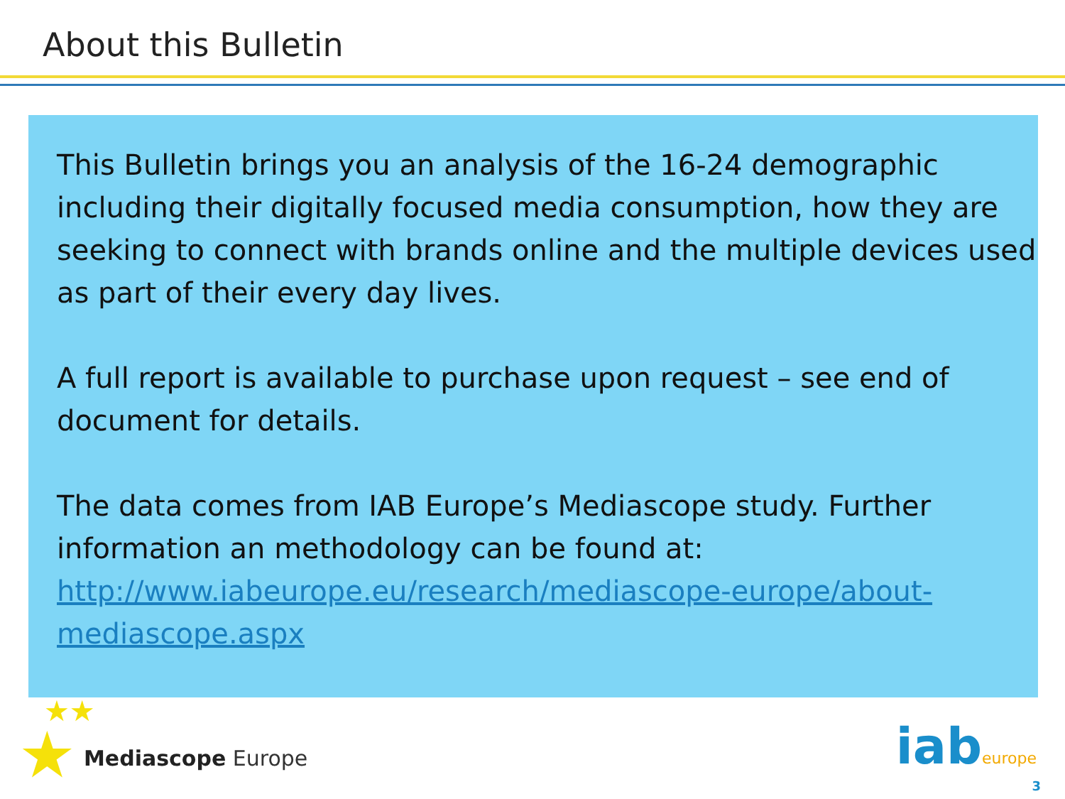About this Bulletin
This Bulletin brings you an analysis of the 16-24 demographic including their digitally focused media consumption, how they are seeking to connect with brands online and the multiple devices used as part of their every day lives.
A full report is available to purchase upon request – see end of document for details.
The data comes from IAB Europe’s Mediascope study. Further information an methodology can be found at: http://www.iabeurope.eu/research/mediascope-europe/about-mediascope.aspx
★★
★ Mediascope Europe iabeurope
3